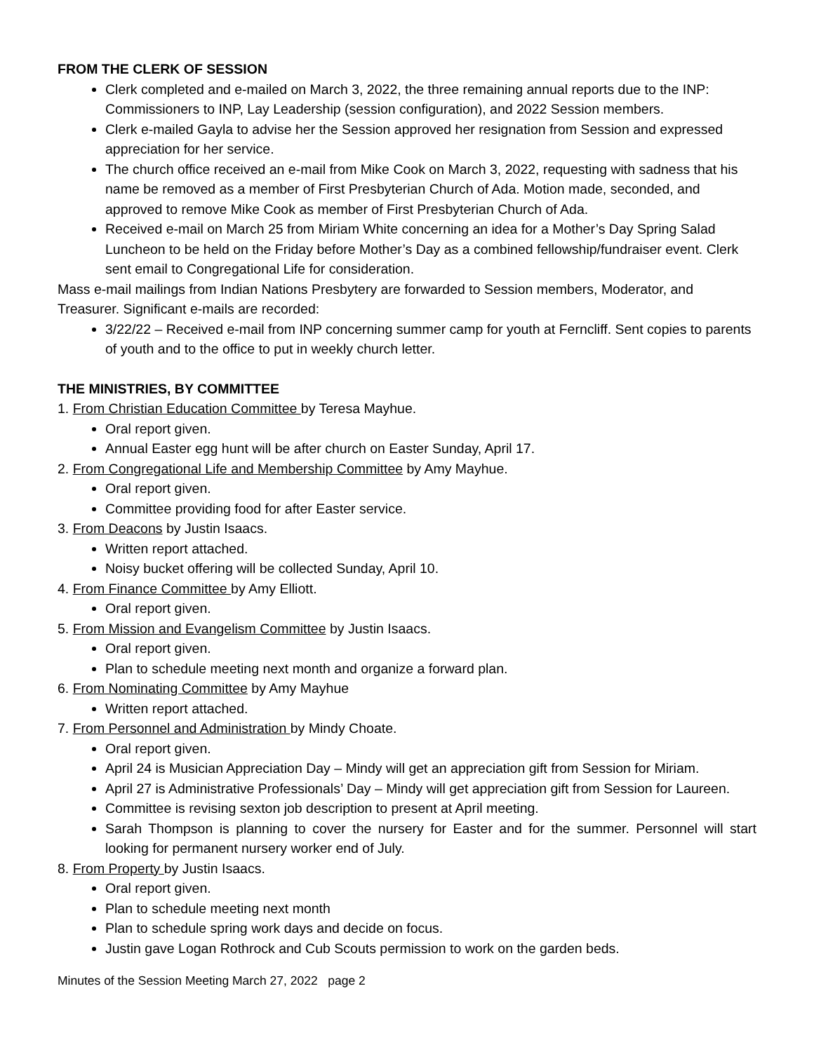FROM THE CLERK OF SESSION
Clerk completed and e-mailed on March 3, 2022, the three remaining annual reports due to the INP: Commissioners to INP, Lay Leadership (session configuration), and 2022 Session members.
Clerk e-mailed Gayla to advise her the Session approved her resignation from Session and expressed appreciation for her service.
The church office received an e-mail from Mike Cook on March 3, 2022, requesting with sadness that his name be removed as a member of First Presbyterian Church of Ada. Motion made, seconded, and approved to remove Mike Cook as member of First Presbyterian Church of Ada.
Received e-mail on March 25 from Miriam White concerning an idea for a Mother’s Day Spring Salad Luncheon to be held on the Friday before Mother’s Day as a combined fellowship/fundraiser event. Clerk sent email to Congregational Life for consideration.
Mass e-mail mailings from Indian Nations Presbytery are forwarded to Session members, Moderator, and Treasurer. Significant e-mails are recorded:
3/22/22 – Received e-mail from INP concerning summer camp for youth at Ferncliff. Sent copies to parents of youth and to the office to put in weekly church letter.
THE MINISTRIES, BY COMMITTEE
1. From Christian Education Committee by Teresa Mayhue.
Oral report given.
Annual Easter egg hunt will be after church on Easter Sunday, April 17.
2. From Congregational Life and Membership Committee by Amy Mayhue.
Oral report given.
Committee providing food for after Easter service.
3. From Deacons by Justin Isaacs.
Written report attached.
Noisy bucket offering will be collected Sunday, April 10.
4. From Finance Committee by Amy Elliott.
Oral report given.
5. From Mission and Evangelism Committee by Justin Isaacs.
Oral report given.
Plan to schedule meeting next month and organize a forward plan.
6. From Nominating Committee by Amy Mayhue
Written report attached.
7. From Personnel and Administration by Mindy Choate.
Oral report given.
April 24 is Musician Appreciation Day – Mindy will get an appreciation gift from Session for Miriam.
April 27 is Administrative Professionals’ Day – Mindy will get appreciation gift from Session for Laureen.
Committee is revising sexton job description to present at April meeting.
Sarah Thompson is planning to cover the nursery for Easter and for the summer. Personnel will start looking for permanent nursery worker end of July.
8. From Property by Justin Isaacs.
Oral report given.
Plan to schedule meeting next month
Plan to schedule spring work days and decide on focus.
Justin gave Logan Rothrock and Cub Scouts permission to work on the garden beds.
Minutes of the Session Meeting March 27, 2022 page 2